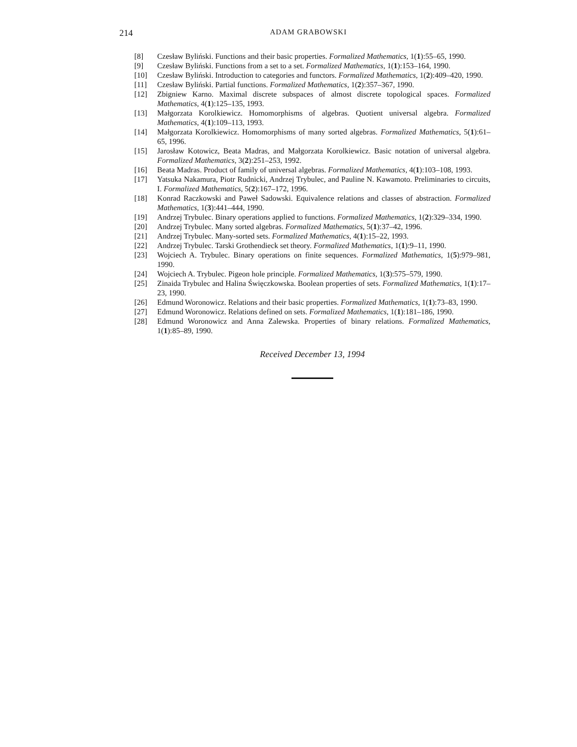214 ADAM GRABOWSKI
[8] Czesław Byliński. Functions and their basic properties. Formalized Mathematics, 1(1):55–65, 1990.
[9] Czesław Byliński. Functions from a set to a set. Formalized Mathematics, 1(1):153–164, 1990.
[10] Czesław Byliński. Introduction to categories and functors. Formalized Mathematics, 1(2):409–420, 1990.
[11] Czesław Byliński. Partial functions. Formalized Mathematics, 1(2):357–367, 1990.
[12] Zbigniew Karno. Maximal discrete subspaces of almost discrete topological spaces. Formalized Mathematics, 4(1):125–135, 1993.
[13] Małgorzata Korolkiewicz. Homomorphisms of algebras. Quotient universal algebra. Formalized Mathematics, 4(1):109–113, 1993.
[14] Małgorzata Korolkiewicz. Homomorphisms of many sorted algebras. Formalized Mathematics, 5(1):61–65, 1996.
[15] Jarosław Kotowicz, Beata Madras, and Małgorzata Korolkiewicz. Basic notation of universal algebra. Formalized Mathematics, 3(2):251–253, 1992.
[16] Beata Madras. Product of family of universal algebras. Formalized Mathematics, 4(1):103–108, 1993.
[17] Yatsuka Nakamura, Piotr Rudnicki, Andrzej Trybulec, and Pauline N. Kawamoto. Preliminaries to circuits, I. Formalized Mathematics, 5(2):167–172, 1996.
[18] Konrad Raczkowski and Paweł Sadowski. Equivalence relations and classes of abstraction. Formalized Mathematics, 1(3):441–444, 1990.
[19] Andrzej Trybulec. Binary operations applied to functions. Formalized Mathematics, 1(2):329–334, 1990.
[20] Andrzej Trybulec. Many sorted algebras. Formalized Mathematics, 5(1):37–42, 1996.
[21] Andrzej Trybulec. Many-sorted sets. Formalized Mathematics, 4(1):15–22, 1993.
[22] Andrzej Trybulec. Tarski Grothendieck set theory. Formalized Mathematics, 1(1):9–11, 1990.
[23] Wojciech A. Trybulec. Binary operations on finite sequences. Formalized Mathematics, 1(5):979–981, 1990.
[24] Wojciech A. Trybulec. Pigeon hole principle. Formalized Mathematics, 1(3):575–579, 1990.
[25] Zinaida Trybulec and Halina Święczkowska. Boolean properties of sets. Formalized Mathematics, 1(1):17–23, 1990.
[26] Edmund Woronowicz. Relations and their basic properties. Formalized Mathematics, 1(1):73–83, 1990.
[27] Edmund Woronowicz. Relations defined on sets. Formalized Mathematics, 1(1):181–186, 1990.
[28] Edmund Woronowicz and Anna Zalewska. Properties of binary relations. Formalized Mathematics, 1(1):85–89, 1990.
Received December 13, 1994